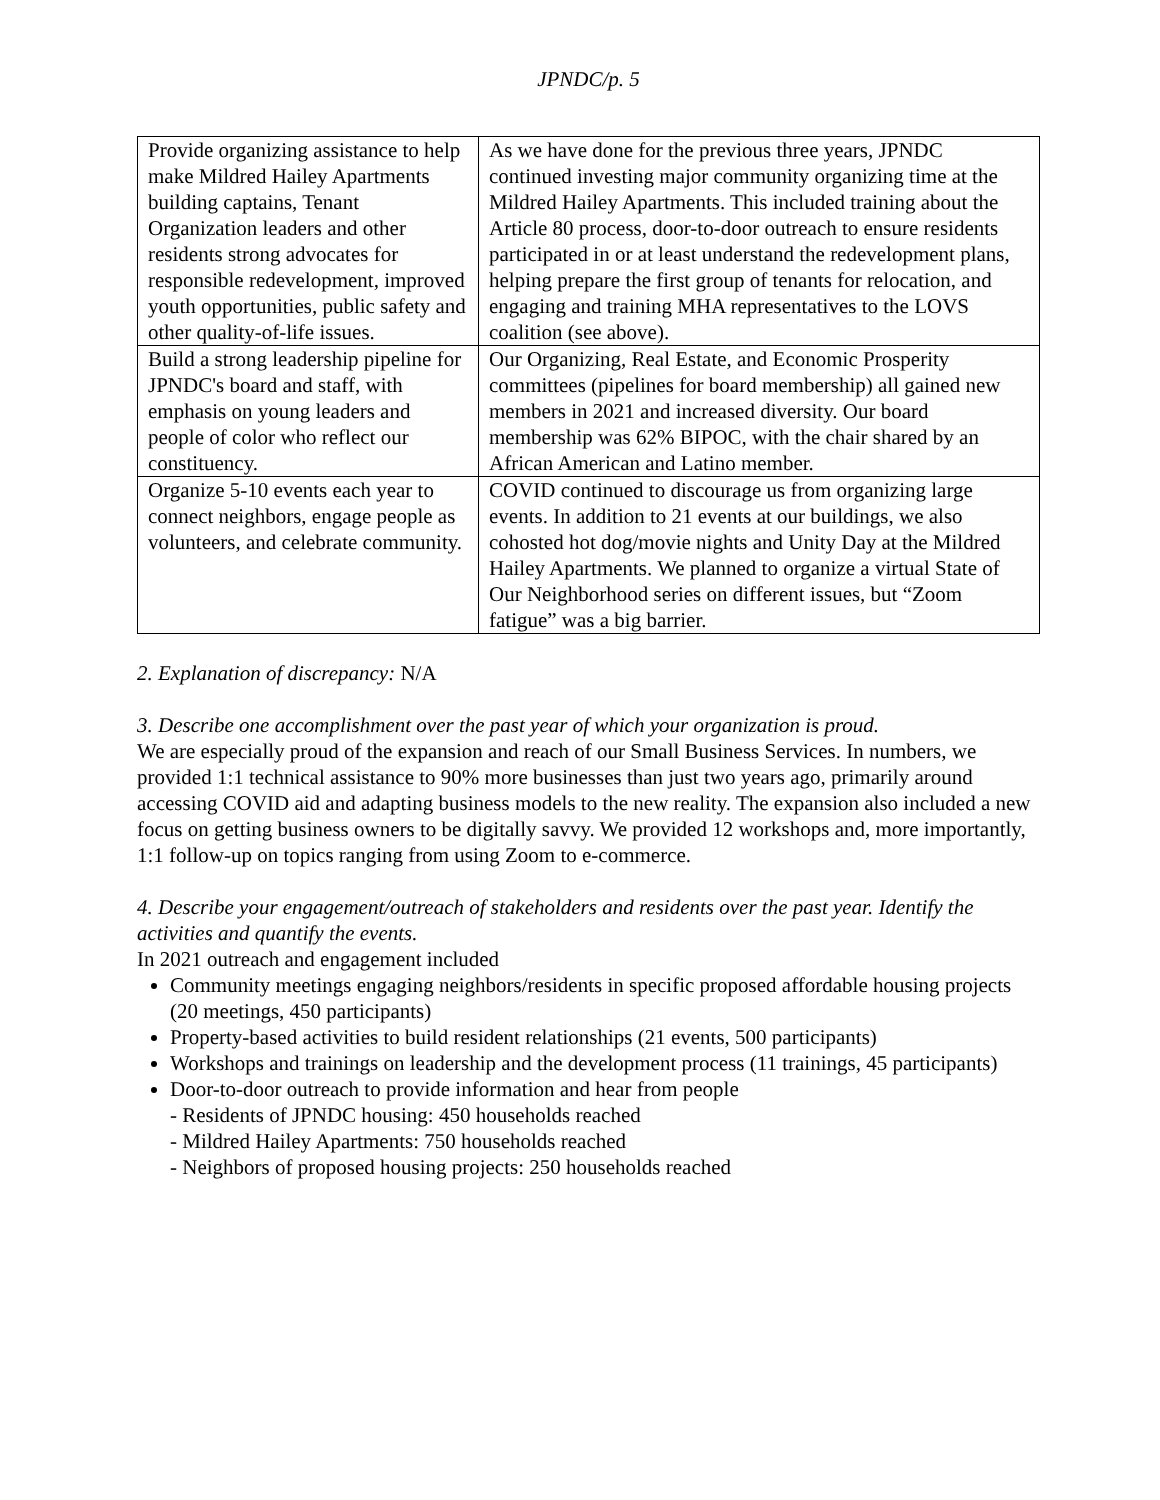JPNDC/p. 5
| Provide organizing assistance to help make Mildred Hailey Apartments building captains, Tenant Organization leaders and other residents strong advocates for responsible redevelopment, improved youth opportunities, public safety and other quality-of-life issues. | As we have done for the previous three years, JPNDC continued investing major community organizing time at the Mildred Hailey Apartments. This included training about the Article 80 process, door-to-door outreach to ensure residents participated in or at least understand the redevelopment plans, helping prepare the first group of tenants for relocation, and engaging and training MHA representatives to the LOVS coalition (see above). |
| Build a strong leadership pipeline for JPNDC's board and staff, with emphasis on young leaders and people of color who reflect our constituency. | Our Organizing, Real Estate, and Economic Prosperity committees (pipelines for board membership) all gained new members in 2021 and increased diversity. Our board membership was 62% BIPOC, with the chair shared by an African American and Latino member. |
| Organize 5-10 events each year to connect neighbors, engage people as volunteers, and celebrate community. | COVID continued to discourage us from organizing large events. In addition to 21 events at our buildings, we also cohosted hot dog/movie nights and Unity Day at the Mildred Hailey Apartments. We planned to organize a virtual State of Our Neighborhood series on different issues, but “Zoom fatigue” was a big barrier. |
2. Explanation of discrepancy: N/A
3. Describe one accomplishment over the past year of which your organization is proud.
We are especially proud of the expansion and reach of our Small Business Services. In numbers, we provided 1:1 technical assistance to 90% more businesses than just two years ago, primarily around accessing COVID aid and adapting business models to the new reality. The expansion also included a new focus on getting business owners to be digitally savvy. We provided 12 workshops and, more importantly, 1:1 follow-up on topics ranging from using Zoom to e-commerce.
4. Describe your engagement/outreach of stakeholders and residents over the past year. Identify the activities and quantify the events.
In 2021 outreach and engagement included
Community meetings engaging neighbors/residents in specific proposed affordable housing projects (20 meetings, 450 participants)
Property-based activities to build resident relationships (21 events, 500 participants)
Workshops and trainings on leadership and the development process (11 trainings, 45 participants)
Door-to-door outreach to provide information and hear from people
- Residents of JPNDC housing: 450 households reached
- Mildred Hailey Apartments: 750 households reached
- Neighbors of proposed housing projects: 250 households reached